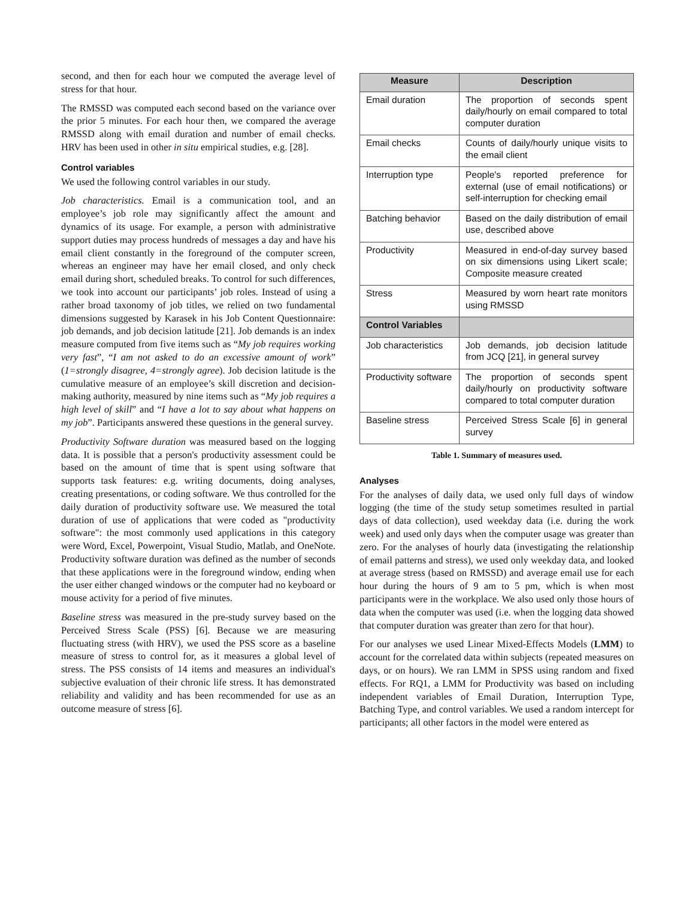second, and then for each hour we computed the average level of stress for that hour.
The RMSSD was computed each second based on the variance over the prior 5 minutes. For each hour then, we compared the average RMSSD along with email duration and number of email checks. HRV has been used in other in situ empirical studies, e.g. [28].
Control variables
We used the following control variables in our study.
Job characteristics. Email is a communication tool, and an employee’s job role may significantly affect the amount and dynamics of its usage. For example, a person with administrative support duties may process hundreds of messages a day and have his email client constantly in the foreground of the computer screen, whereas an engineer may have her email closed, and only check email during short, scheduled breaks. To control for such differences, we took into account our participants’ job roles. Instead of using a rather broad taxonomy of job titles, we relied on two fundamental dimensions suggested by Karasek in his Job Content Questionnaire: job demands, and job decision latitude [21]. Job demands is an index measure computed from five items such as “My job requires working very fast”, “I am not asked to do an excessive amount of work” (1=strongly disagree, 4=strongly agree). Job decision latitude is the cumulative measure of an employee’s skill discretion and decision-making authority, measured by nine items such as “My job requires a high level of skill” and “I have a lot to say about what happens on my job”. Participants answered these questions in the general survey.
Productivity Software duration was measured based on the logging data. It is possible that a person's productivity assessment could be based on the amount of time that is spent using software that supports task features: e.g. writing documents, doing analyses, creating presentations, or coding software. We thus controlled for the daily duration of productivity software use. We measured the total duration of use of applications that were coded as "productivity software": the most commonly used applications in this category were Word, Excel, Powerpoint, Visual Studio, Matlab, and OneNote. Productivity software duration was defined as the number of seconds that these applications were in the foreground window, ending when the user either changed windows or the computer had no keyboard or mouse activity for a period of five minutes.
Baseline stress was measured in the pre-study survey based on the Perceived Stress Scale (PSS) [6]. Because we are measuring fluctuating stress (with HRV), we used the PSS score as a baseline measure of stress to control for, as it measures a global level of stress. The PSS consists of 14 items and measures an individual's subjective evaluation of their chronic life stress. It has demonstrated reliability and validity and has been recommended for use as an outcome measure of stress [6].
| Measure | Description |
| --- | --- |
| Email duration | The proportion of seconds spent daily/hourly on email compared to total computer duration |
| Email checks | Counts of daily/hourly unique visits to the email client |
| Interruption type | People's reported preference for external (use of email notifications) or self-interruption for checking email |
| Batching behavior | Based on the daily distribution of email use, described above |
| Productivity | Measured in end-of-day survey based on six dimensions using Likert scale; Composite measure created |
| Stress | Measured by worn heart rate monitors using RMSSD |
| Control Variables | |
| Job characteristics | Job demands, job decision latitude from JCQ [21], in general survey |
| Productivity software | The proportion of seconds spent daily/hourly on productivity software compared to total computer duration |
| Baseline stress | Perceived Stress Scale [6] in general survey |
Table 1. Summary of measures used.
Analyses
For the analyses of daily data, we used only full days of window logging (the time of the study setup sometimes resulted in partial days of data collection), used weekday data (i.e. during the work week) and used only days when the computer usage was greater than zero. For the analyses of hourly data (investigating the relationship of email patterns and stress), we used only weekday data, and looked at average stress (based on RMSSD) and average email use for each hour during the hours of 9 am to 5 pm, which is when most participants were in the workplace. We also used only those hours of data when the computer was used (i.e. when the logging data showed that computer duration was greater than zero for that hour).
For our analyses we used Linear Mixed-Effects Models (LMM) to account for the correlated data within subjects (repeated measures on days, or on hours). We ran LMM in SPSS using random and fixed effects. For RQ1, a LMM for Productivity was based on including independent variables of Email Duration, Interruption Type, Batching Type, and control variables. We used a random intercept for participants; all other factors in the model were entered as